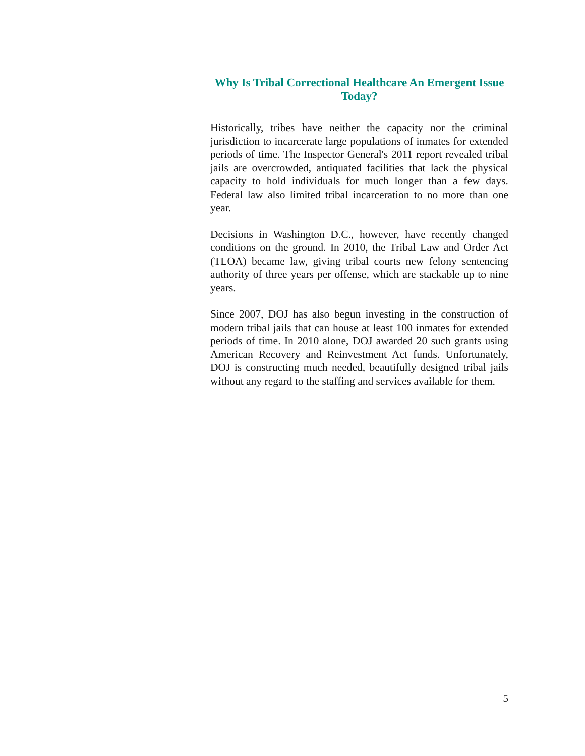Why Is Tribal Correctional Healthcare An Emergent Issue Today?
Historically, tribes have neither the capacity nor the criminal jurisdiction to incarcerate large populations of inmates for extended periods of time. The Inspector General's 2011 report revealed tribal jails are overcrowded, antiquated facilities that lack the physical capacity to hold individuals for much longer than a few days. Federal law also limited tribal incarceration to no more than one year.
Decisions in Washington D.C., however, have recently changed conditions on the ground. In 2010, the Tribal Law and Order Act (TLOA) became law, giving tribal courts new felony sentencing authority of three years per offense, which are stackable up to nine years.
Since 2007, DOJ has also begun investing in the construction of modern tribal jails that can house at least 100 inmates for extended periods of time. In 2010 alone, DOJ awarded 20 such grants using American Recovery and Reinvestment Act funds. Unfortunately, DOJ is constructing much needed, beautifully designed tribal jails without any regard to the staffing and services available for them.
5